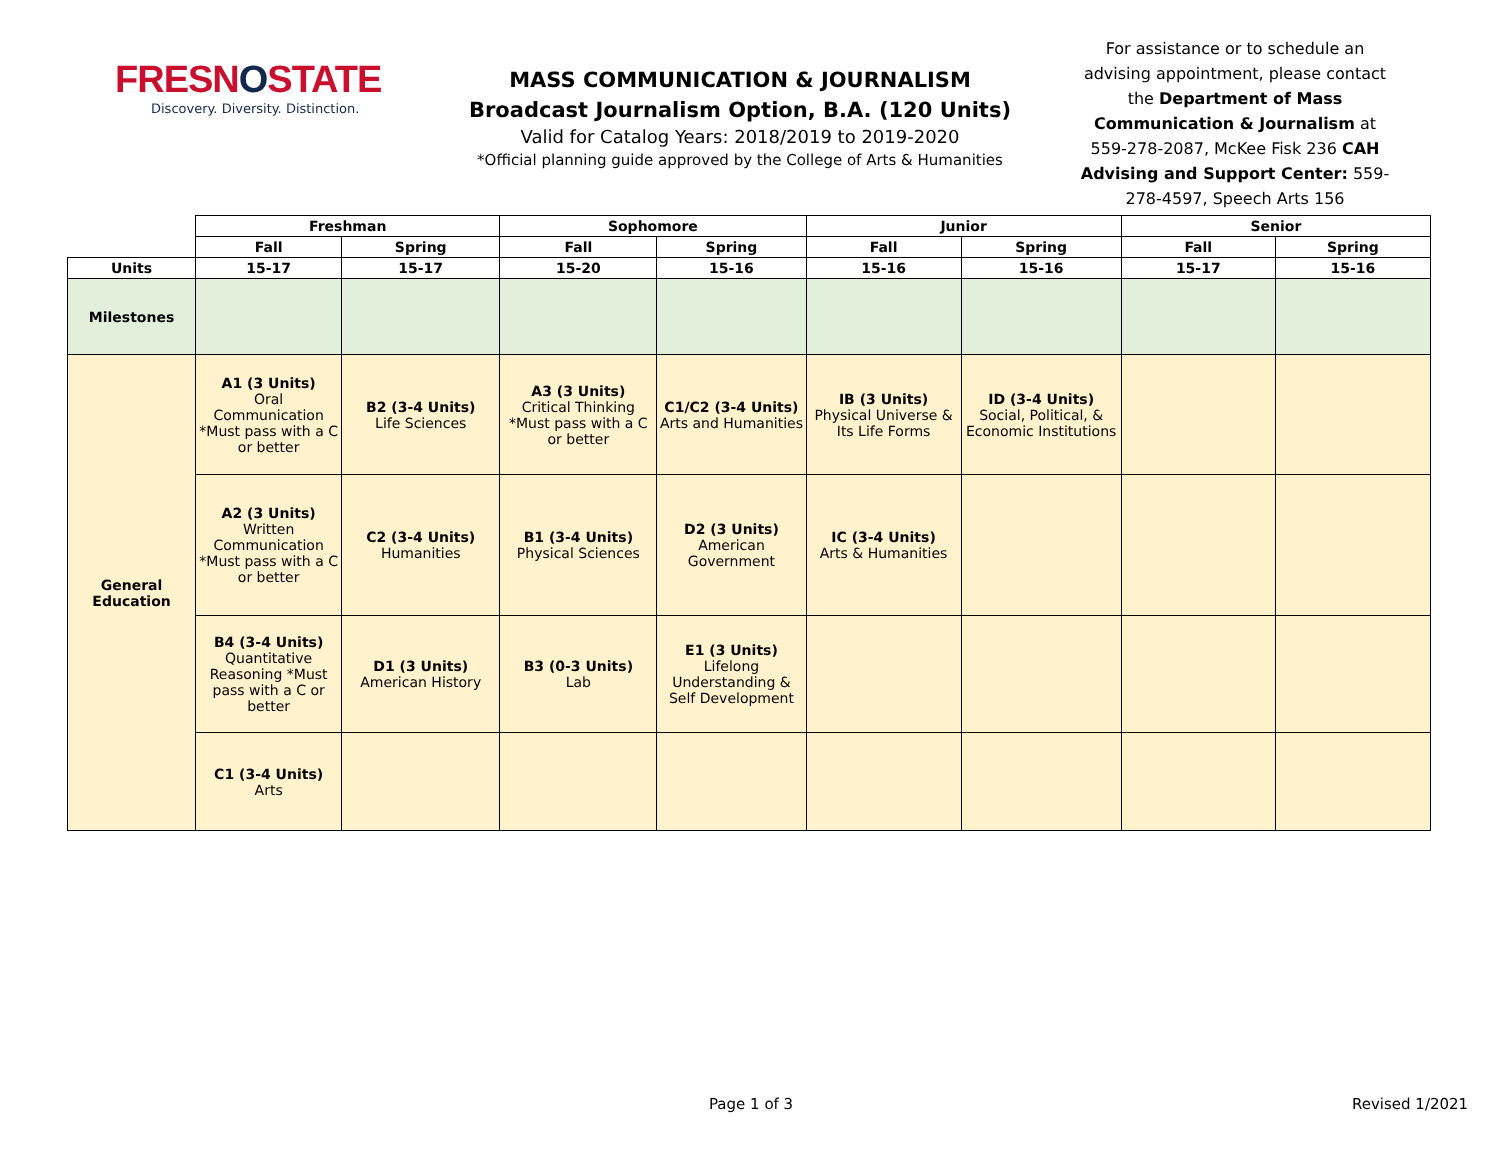FRESNOSTATE
Discovery. Diversity. Distinction.
MASS COMMUNICATION & JOURNALISM
Broadcast Journalism Option, B.A. (120 Units)
Valid for Catalog Years: 2018/2019 to 2019-2020
*Official planning guide approved by the College of Arts & Humanities
For assistance or to schedule an advising appointment, please contact the Department of Mass Communication & Journalism at 559-278-2087, McKee Fisk 236 CAH Advising and Support Center: 559-278-4597, Speech Arts 156
| | Freshman | | Sophomore | | Junior | | Senior | |
| --- | --- | --- | --- | --- | --- | --- | --- | --- |
| | Fall | Spring | Fall | Spring | Fall | Spring | Fall | Spring |
| Units | 15-17 | 15-17 | 15-20 | 15-16 | 15-16 | 15-16 | 15-17 | 15-16 |
| Milestones | | | | | | | | |
| General Education | A1 (3 Units) Oral Communication *Must pass with a C or better | B2 (3-4 Units) Life Sciences | A3 (3 Units) Critical Thinking *Must pass with a C or better | C1/C2 (3-4 Units) Arts and Humanities | IB (3 Units) Physical Universe & Its Life Forms | ID (3-4 Units) Social, Political, & Economic Institutions | | |
| | A2 (3 Units) Written Communication *Must pass with a C or better | C2 (3-4 Units) Humanities | B1 (3-4 Units) Physical Sciences | D2 (3 Units) American Government | IC (3-4 Units) Arts & Humanities | | | |
| | B4 (3-4 Units) Quantitative Reasoning *Must pass with a C or better | D1 (3 Units) American History | B3 (0-3 Units) Lab | E1 (3 Units) Lifelong Understanding & Self Development | | | | |
| | C1 (3-4 Units) Arts | | | | | | | |
Page 1 of 3 Revised 1/2021